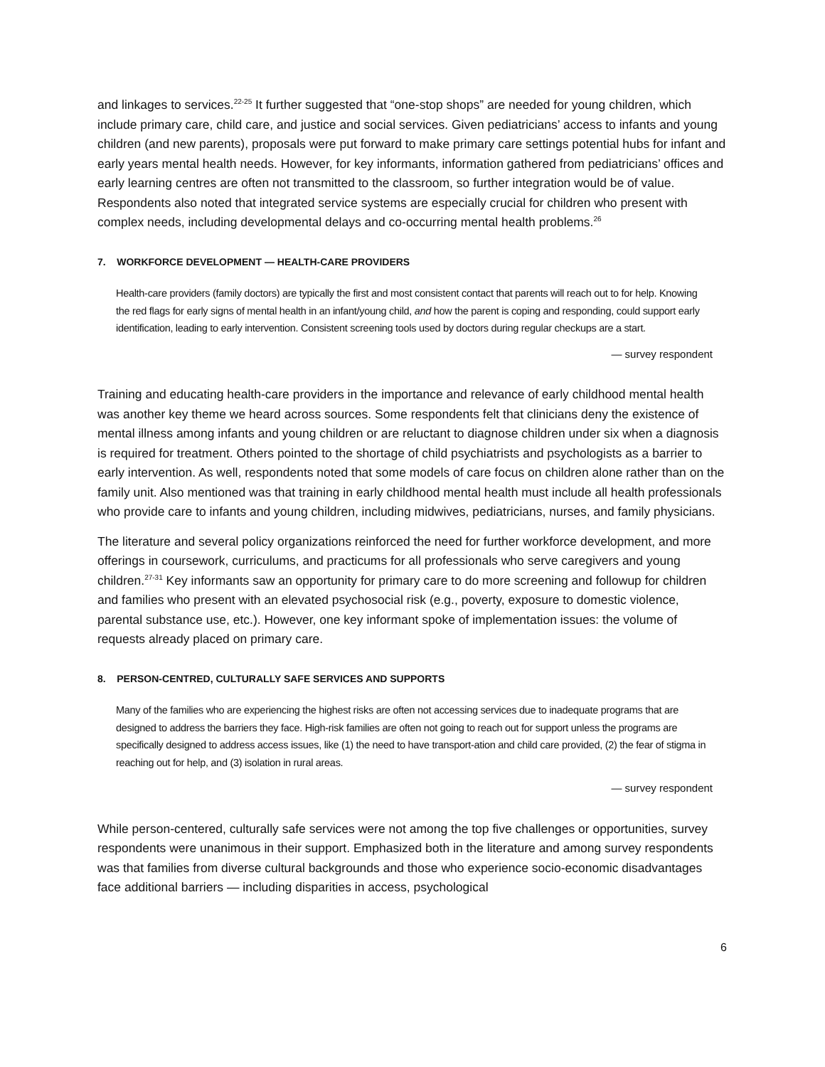and linkages to services.<sup>22-25</sup> It further suggested that “one-stop shops” are needed for young children, which include primary care, child care, and justice and social services. Given pediatricians’ access to infants and young children (and new parents), proposals were put forward to make primary care settings potential hubs for infant and early years mental health needs. However, for key informants, information gathered from pediatricians’ offices and early learning centres are often not transmitted to the classroom, so further integration would be of value. Respondents also noted that integrated service systems are especially crucial for children who present with complex needs, including developmental delays and co-occurring mental health problems.<sup>26</sup>
7. WORKFORCE DEVELOPMENT — HEALTH-CARE PROVIDERS
Health-care providers (family doctors) are typically the first and most consistent contact that parents will reach out to for help. Knowing the red flags for early signs of mental health in an infant/young child, and how the parent is coping and responding, could support early identification, leading to early intervention. Consistent screening tools used by doctors during regular checkups are a start.
— survey respondent
Training and educating health-care providers in the importance and relevance of early childhood mental health was another key theme we heard across sources. Some respondents felt that clinicians deny the existence of mental illness among infants and young children or are reluctant to diagnose children under six when a diagnosis is required for treatment. Others pointed to the shortage of child psychiatrists and psychologists as a barrier to early intervention. As well, respondents noted that some models of care focus on children alone rather than on the family unit. Also mentioned was that training in early childhood mental health must include all health professionals who provide care to infants and young children, including midwives, pediatricians, nurses, and family physicians.
The literature and several policy organizations reinforced the need for further workforce development, and more offerings in coursework, curriculums, and practicums for all professionals who serve caregivers and young children.<sup>27-31</sup> Key informants saw an opportunity for primary care to do more screening and followup for children and families who present with an elevated psychosocial risk (e.g., poverty, exposure to domestic violence, parental substance use, etc.). However, one key informant spoke of implementation issues: the volume of requests already placed on primary care.
8. PERSON-CENTRED, CULTURALLY SAFE SERVICES AND SUPPORTS
Many of the families who are experiencing the highest risks are often not accessing services due to inadequate programs that are designed to address the barriers they face. High-risk families are often not going to reach out for support unless the programs are specifically designed to address access issues, like (1) the need to have transport-ation and child care provided, (2) the fear of stigma in reaching out for help, and (3) isolation in rural areas.
— survey respondent
While person-centered, culturally safe services were not among the top five challenges or opportunities, survey respondents were unanimous in their support. Emphasized both in the literature and among survey respondents was that families from diverse cultural backgrounds and those who experience socio-economic disadvantages face additional barriers — including disparities in access, psychological
6